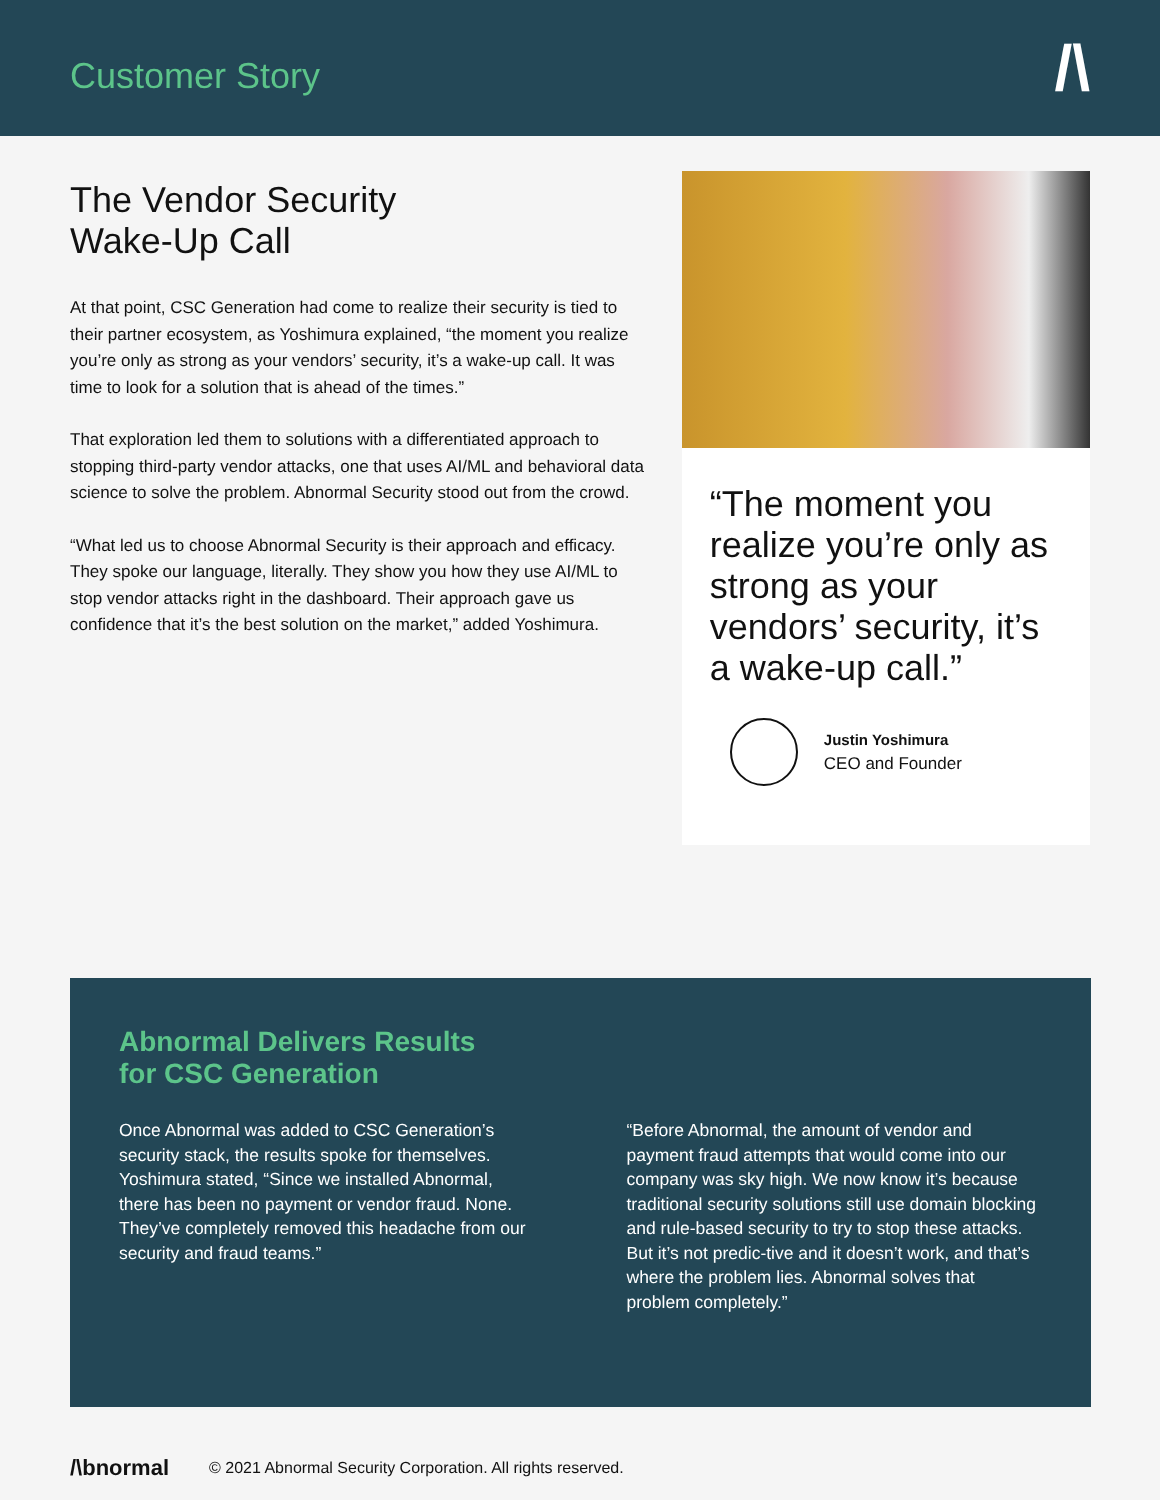Customer Story
/\
The Vendor Security
Wake-Up Call
At that point, CSC Generation had come to realize their security is tied to their partner ecosystem, as Yoshimura explained, “the moment you realize you’re only as strong as your vendors’ security, it’s a wake-up call. It was time to look for a solution that is ahead of the times.”
That exploration led them to solutions with a differentiated approach to stopping third-party vendor attacks, one that uses AI/ML and behavioral data science to solve the problem. Abnormal Security stood out from the crowd.
“What led us to choose Abnormal Security is their approach and efficacy. They spoke our language, literally. They show you how they use AI/ML to stop vendor attacks right in the dashboard. Their approach gave us confidence that it’s the best solution on the market,” added Yoshimura.
“The moment you realize you’re only as strong as your vendors’ security, it’s a wake-up call.”
Justin Yoshimura
CEO and Founder
Abnormal Delivers Results
for CSC Generation
Once Abnormal was added to CSC Generation’s security stack, the results spoke for themselves. Yoshimura stated, “Since we installed Abnormal, there has been no payment or vendor fraud. None. They’ve completely removed this headache from our security and fraud teams.”
“Before Abnormal, the amount of vendor and payment fraud attempts that would come into our company was sky high. We now know it’s because traditional security solutions still use domain blocking and rule-based security to try to stop these attacks. But it’s not predic-tive and it doesn’t work, and that’s where the problem lies. Abnormal solves that problem completely.”
/\bnormal © 2021 Abnormal Security Corporation. All rights reserved.